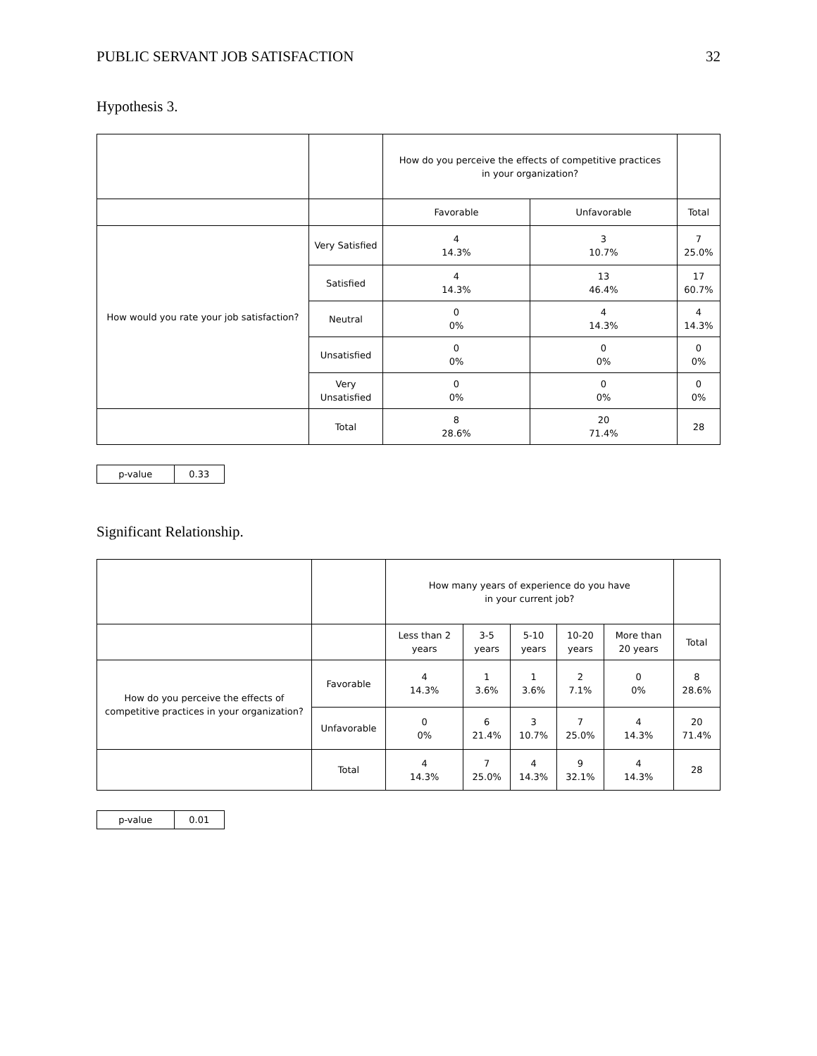PUBLIC SERVANT JOB SATISFACTION 32
Hypothesis 3.
| | | How do you perceive the effects of competitive practices in your organization? | | |
| | | Favorable | Unfavorable | Total |
| How would you rate your job satisfaction? | Very Satisfied | 4 14.3% | 3 10.7% | 7 25.0% |
| | Satisfied | 4 14.3% | 13 46.4% | 17 60.7% |
| | Neutral | 0 0% | 4 14.3% | 4 14.3% |
| | Unsatisfied | 0 0% | 0 0% | 0 0% |
| | Very Unsatisfied | 0 0% | 0 0% | 0 0% |
| | Total | 8 28.6% | 20 71.4% | 28 |
| p-value | 0.33 |
Significant Relationship.
| | | How many years of experience do you have in your current job? | | | | | |
| | | Less than 2 years | 3-5 years | 5-10 years | 10-20 years | More than 20 years | Total |
| How do you perceive the effects of competitive practices in your organization? | Favorable | 4 14.3% | 1 3.6% | 1 3.6% | 2 7.1% | 0 0% | 8 28.6% |
| | Unfavorable | 0 0% | 6 21.4% | 3 10.7% | 7 25.0% | 4 14.3% | 20 71.4% |
| | Total | 4 14.3% | 7 25.0% | 4 14.3% | 9 32.1% | 4 14.3% | 28 |
| p-value | 0.01 |